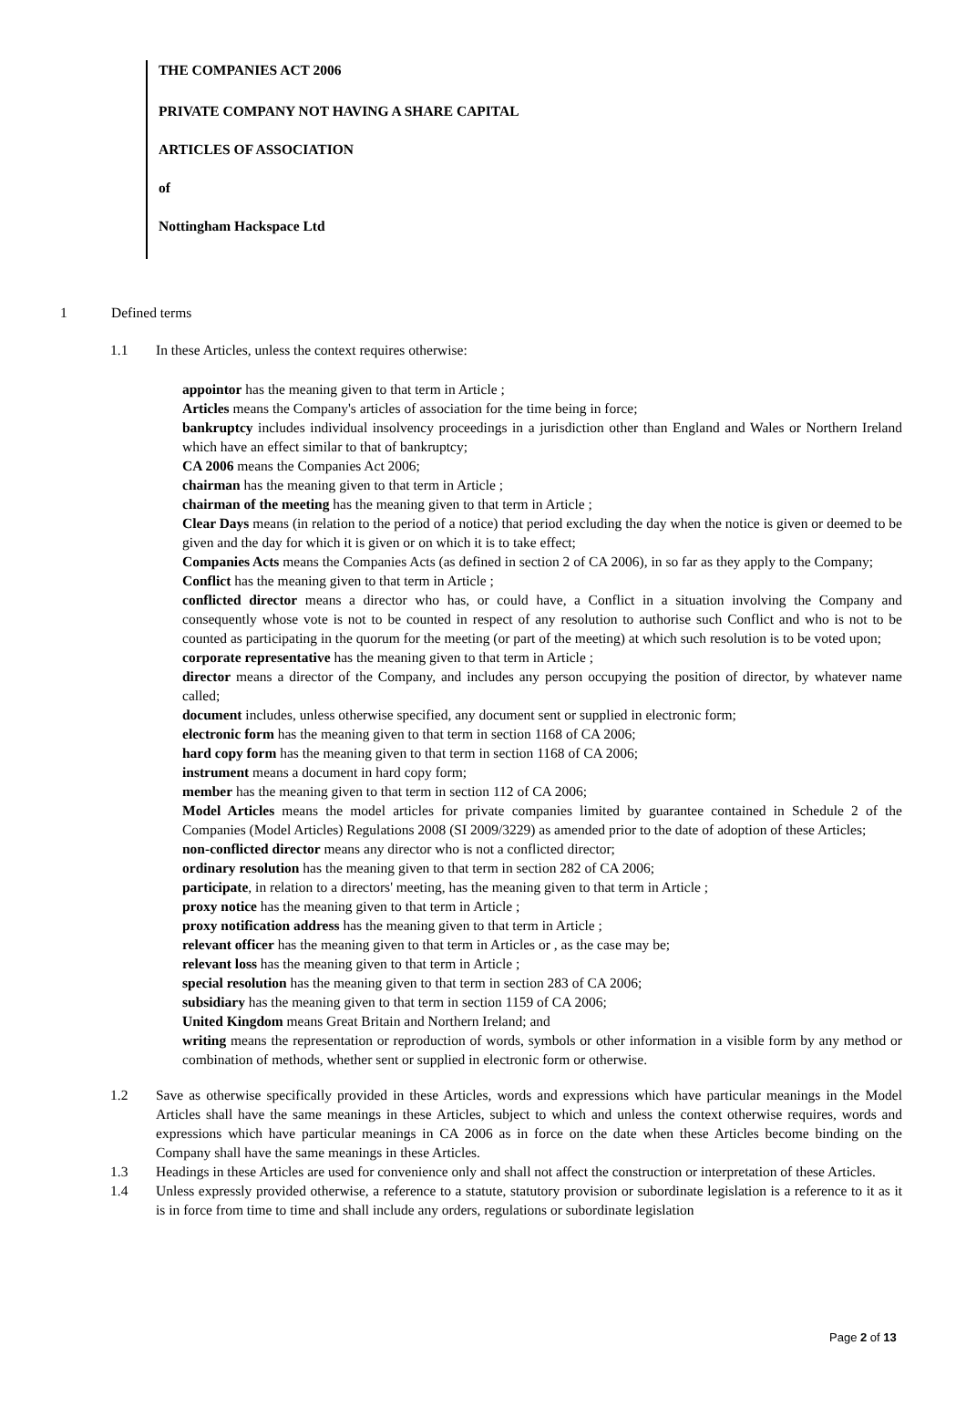THE COMPANIES ACT 2006
PRIVATE COMPANY NOT HAVING A SHARE CAPITAL
ARTICLES OF ASSOCIATION
of
Nottingham Hackspace Ltd
1 Defined terms
1.1 In these Articles, unless the context requires otherwise:
appointor has the meaning given to that term in Article ;
Articles means the Company's articles of association for the time being in force;
bankruptcy includes individual insolvency proceedings in a jurisdiction other than England and Wales or Northern Ireland which have an effect similar to that of bankruptcy;
CA 2006 means the Companies Act 2006;
chairman has the meaning given to that term in Article ;
chairman of the meeting has the meaning given to that term in Article ;
Clear Days means (in relation to the period of a notice) that period excluding the day when the notice is given or deemed to be given and the day for which it is given or on which it is to take effect;
Companies Acts means the Companies Acts (as defined in section 2 of CA 2006), in so far as they apply to the Company;
Conflict has the meaning given to that term in Article ;
conflicted director means a director who has, or could have, a Conflict in a situation involving the Company and consequently whose vote is not to be counted in respect of any resolution to authorise such Conflict and who is not to be counted as participating in the quorum for the meeting (or part of the meeting) at which such resolution is to be voted upon;
corporate representative has the meaning given to that term in Article ;
director means a director of the Company, and includes any person occupying the position of director, by whatever name called;
document includes, unless otherwise specified, any document sent or supplied in electronic form;
electronic form has the meaning given to that term in section 1168 of CA 2006;
hard copy form has the meaning given to that term in section 1168 of CA 2006;
instrument means a document in hard copy form;
member has the meaning given to that term in section 112 of CA 2006;
Model Articles means the model articles for private companies limited by guarantee contained in Schedule 2 of the Companies (Model Articles) Regulations 2008 (SI 2009/3229) as amended prior to the date of adoption of these Articles;
non-conflicted director means any director who is not a conflicted director;
ordinary resolution has the meaning given to that term in section 282 of CA 2006;
participate, in relation to a directors' meeting, has the meaning given to that term in Article ;
proxy notice has the meaning given to that term in Article ;
proxy notification address has the meaning given to that term in Article ;
relevant officer has the meaning given to that term in Articles or , as the case may be;
relevant loss has the meaning given to that term in Article ;
special resolution has the meaning given to that term in section 283 of CA 2006;
subsidiary has the meaning given to that term in section 1159 of CA 2006;
United Kingdom means Great Britain and Northern Ireland; and
writing means the representation or reproduction of words, symbols or other information in a visible form by any method or combination of methods, whether sent or supplied in electronic form or otherwise.
1.2 Save as otherwise specifically provided in these Articles, words and expressions which have particular meanings in the Model Articles shall have the same meanings in these Articles, subject to which and unless the context otherwise requires, words and expressions which have particular meanings in CA 2006 as in force on the date when these Articles become binding on the Company shall have the same meanings in these Articles.
1.3 Headings in these Articles are used for convenience only and shall not affect the construction or interpretation of these Articles.
1.4 Unless expressly provided otherwise, a reference to a statute, statutory provision or subordinate legislation is a reference to it as it is in force from time to time and shall include any orders, regulations or subordinate legislation
Page 2 of 13